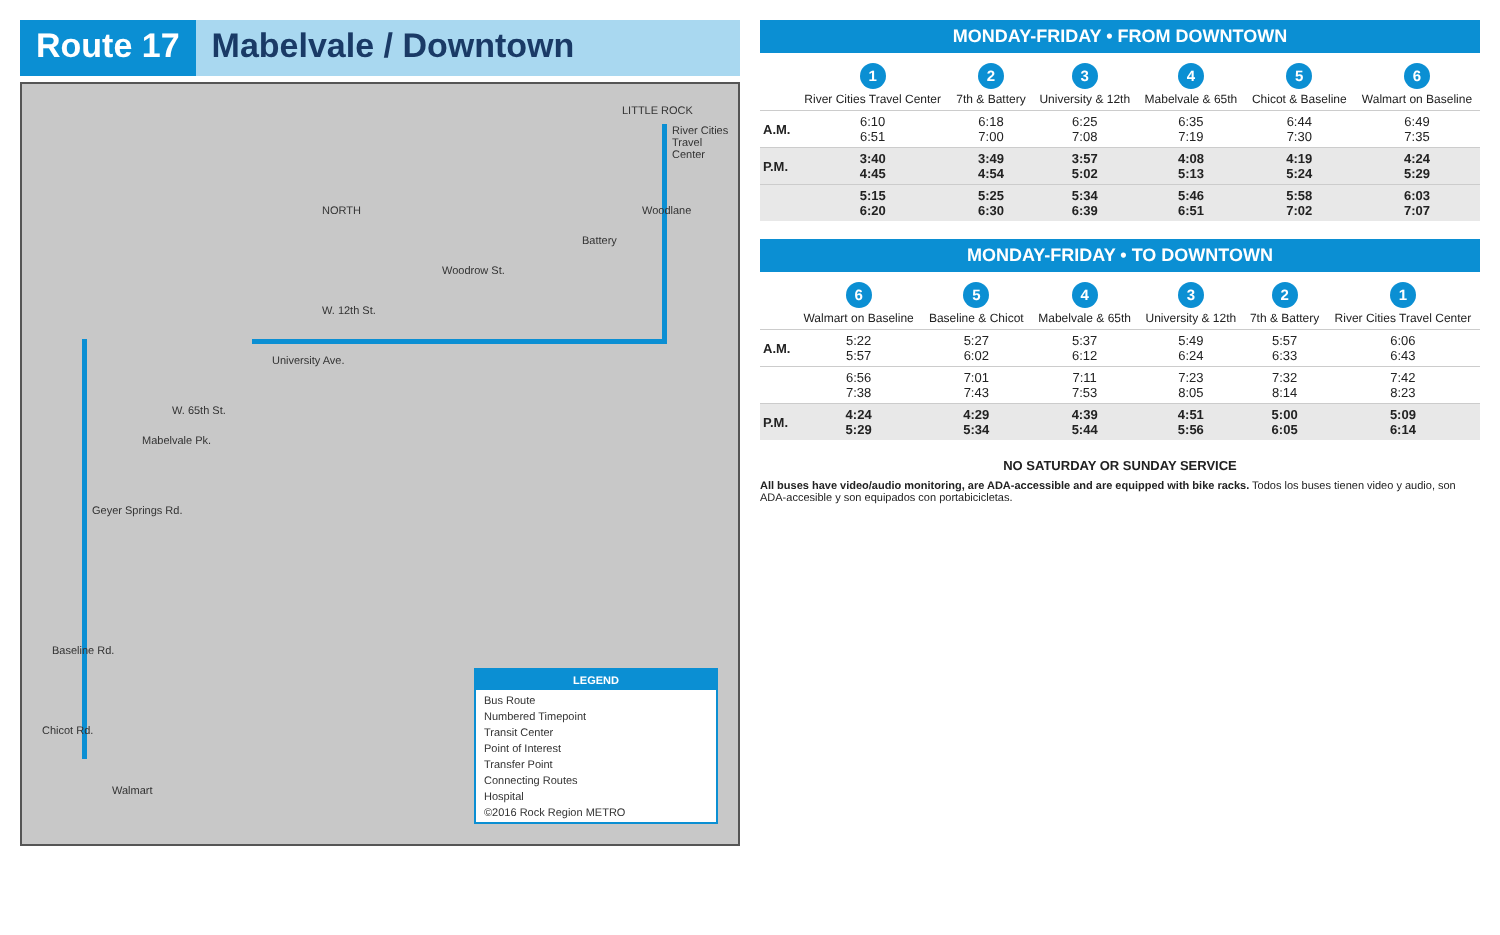Route 17 Mabelvale / Downtown
LITTLE ROCK
River Cities Travel Center
Woodlane
Battery
Woodrow St.
W. 12th St.
University Ave.
W. 65th St.
Mabelvale Pk.
Geyer Springs Rd.
Baseline Rd.
Chicot Rd.
Walmart
NORTH
LEGEND
Bus Route
Numbered Timepoint
Transit Center
Point of Interest
Transfer Point
Connecting Routes
Hospital
©2016 Rock Region METRO
MONDAY-FRIDAY • FROM DOWNTOWN
| | 1 River Cities Travel Center | 2 7th & Battery | 3 University & 12th | 4 Mabelvale & 65th | 5 Chicot & Baseline | 6 Walmart on Baseline |
| --- | --- | --- | --- | --- | --- | --- |
| A.M. | 6:10 6:51 | 6:18 7:00 | 6:25 7:08 | 6:35 7:19 | 6:44 7:30 | 6:49 7:35 |
| P.M. | 3:40 4:45 | 3:49 4:54 | 3:57 5:02 | 4:08 5:13 | 4:19 5:24 | 4:24 5:29 |
| | 5:15 6:20 | 5:25 6:30 | 5:34 6:39 | 5:46 6:51 | 5:58 7:02 | 6:03 7:07 |
MONDAY-FRIDAY • TO DOWNTOWN
| | 6 Walmart on Baseline | 5 Baseline & Chicot | 4 Mabelvale & 65th | 3 University & 12th | 2 7th & Battery | 1 River Cities Travel Center |
| --- | --- | --- | --- | --- | --- | --- |
| A.M. | 5:22 5:57 | 5:27 6:02 | 5:37 6:12 | 5:49 6:24 | 5:57 6:33 | 6:06 6:43 |
| | 6:56 7:38 | 7:01 7:43 | 7:11 7:53 | 7:23 8:05 | 7:32 8:14 | 7:42 8:23 |
| P.M. | 4:24 5:29 | 4:29 5:34 | 4:39 5:44 | 4:51 5:56 | 5:00 6:05 | 5:09 6:14 |
NO SATURDAY OR SUNDAY SERVICE
All buses have video/audio monitoring, are ADA-accessible and are equipped with bike racks. Todos los buses tienen video y audio, son ADA-accesible y son equipados con portabicicletas.